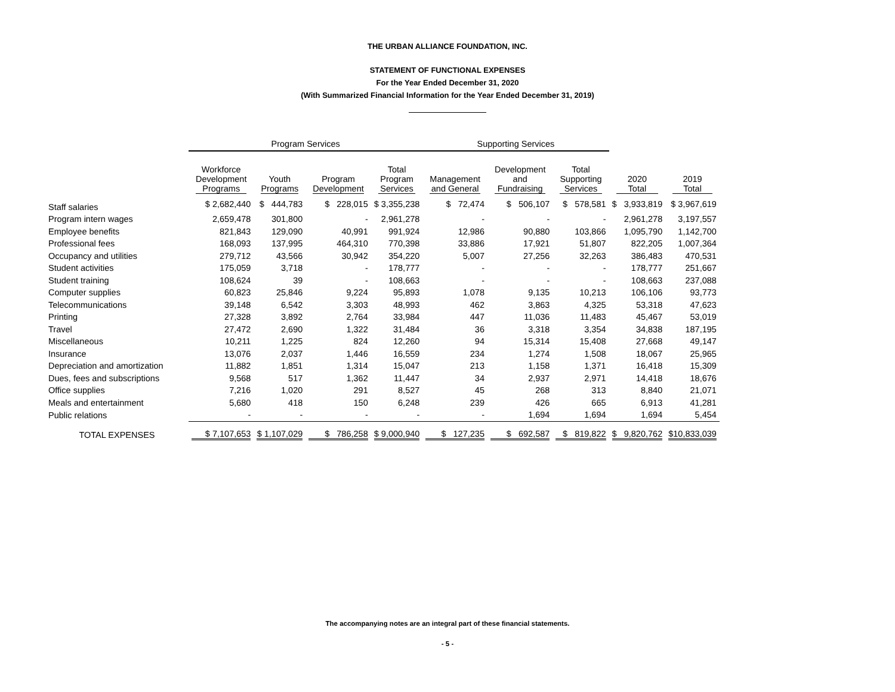THE URBAN ALLIANCE FOUNDATION, INC.
STATEMENT OF FUNCTIONAL EXPENSES
For the Year Ended December 31, 2020
(With Summarized Financial Information for the Year Ended December 31, 2019)
| | Program Services | | | | Supporting Services | | | | |
| | Workforce Development Programs | Youth Programs | Program Development | Total Program Services | Management and General | Development and Fundraising | Total Supporting Services | 2020 Total | 2019 Total |
| Staff salaries | $ 2,682,440 | $ 444,783 | $ 228,015 | $ 3,355,238 | $ 72,474 | $ 506,107 | $ 578,581 | $ 3,933,819 | $ 3,967,619 |
| Program intern wages | 2,659,478 | 301,800 | - | 2,961,278 | - | - | - | 2,961,278 | 3,197,557 |
| Employee benefits | 821,843 | 129,090 | 40,991 | 991,924 | 12,986 | 90,880 | 103,866 | 1,095,790 | 1,142,700 |
| Professional fees | 168,093 | 137,995 | 464,310 | 770,398 | 33,886 | 17,921 | 51,807 | 822,205 | 1,007,364 |
| Occupancy and utilities | 279,712 | 43,566 | 30,942 | 354,220 | 5,007 | 27,256 | 32,263 | 386,483 | 470,531 |
| Student activities | 175,059 | 3,718 | - | 178,777 | - | - | - | 178,777 | 251,667 |
| Student training | 108,624 | 39 | - | 108,663 | - | - | - | 108,663 | 237,088 |
| Computer supplies | 60,823 | 25,846 | 9,224 | 95,893 | 1,078 | 9,135 | 10,213 | 106,106 | 93,773 |
| Telecommunications | 39,148 | 6,542 | 3,303 | 48,993 | 462 | 3,863 | 4,325 | 53,318 | 47,623 |
| Printing | 27,328 | 3,892 | 2,764 | 33,984 | 447 | 11,036 | 11,483 | 45,467 | 53,019 |
| Travel | 27,472 | 2,690 | 1,322 | 31,484 | 36 | 3,318 | 3,354 | 34,838 | 187,195 |
| Miscellaneous | 10,211 | 1,225 | 824 | 12,260 | 94 | 15,314 | 15,408 | 27,668 | 49,147 |
| Insurance | 13,076 | 2,037 | 1,446 | 16,559 | 234 | 1,274 | 1,508 | 18,067 | 25,965 |
| Depreciation and amortization | 11,882 | 1,851 | 1,314 | 15,047 | 213 | 1,158 | 1,371 | 16,418 | 15,309 |
| Dues, fees and subscriptions | 9,568 | 517 | 1,362 | 11,447 | 34 | 2,937 | 2,971 | 14,418 | 18,676 |
| Office supplies | 7,216 | 1,020 | 291 | 8,527 | 45 | 268 | 313 | 8,840 | 21,071 |
| Meals and entertainment | 5,680 | 418 | 150 | 6,248 | 239 | 426 | 665 | 6,913 | 41,281 |
| Public relations | - | - | - | - | - | 1,694 | 1,694 | 1,694 | 5,454 |
| TOTAL EXPENSES | $ 7,107,653 | $ 1,107,029 | $ 786,258 | $ 9,000,940 | $ 127,235 | $ 692,587 | $ 819,822 | $ 9,820,762 | $10,833,039 |
The accompanying notes are an integral part of these financial statements.
- 5 -